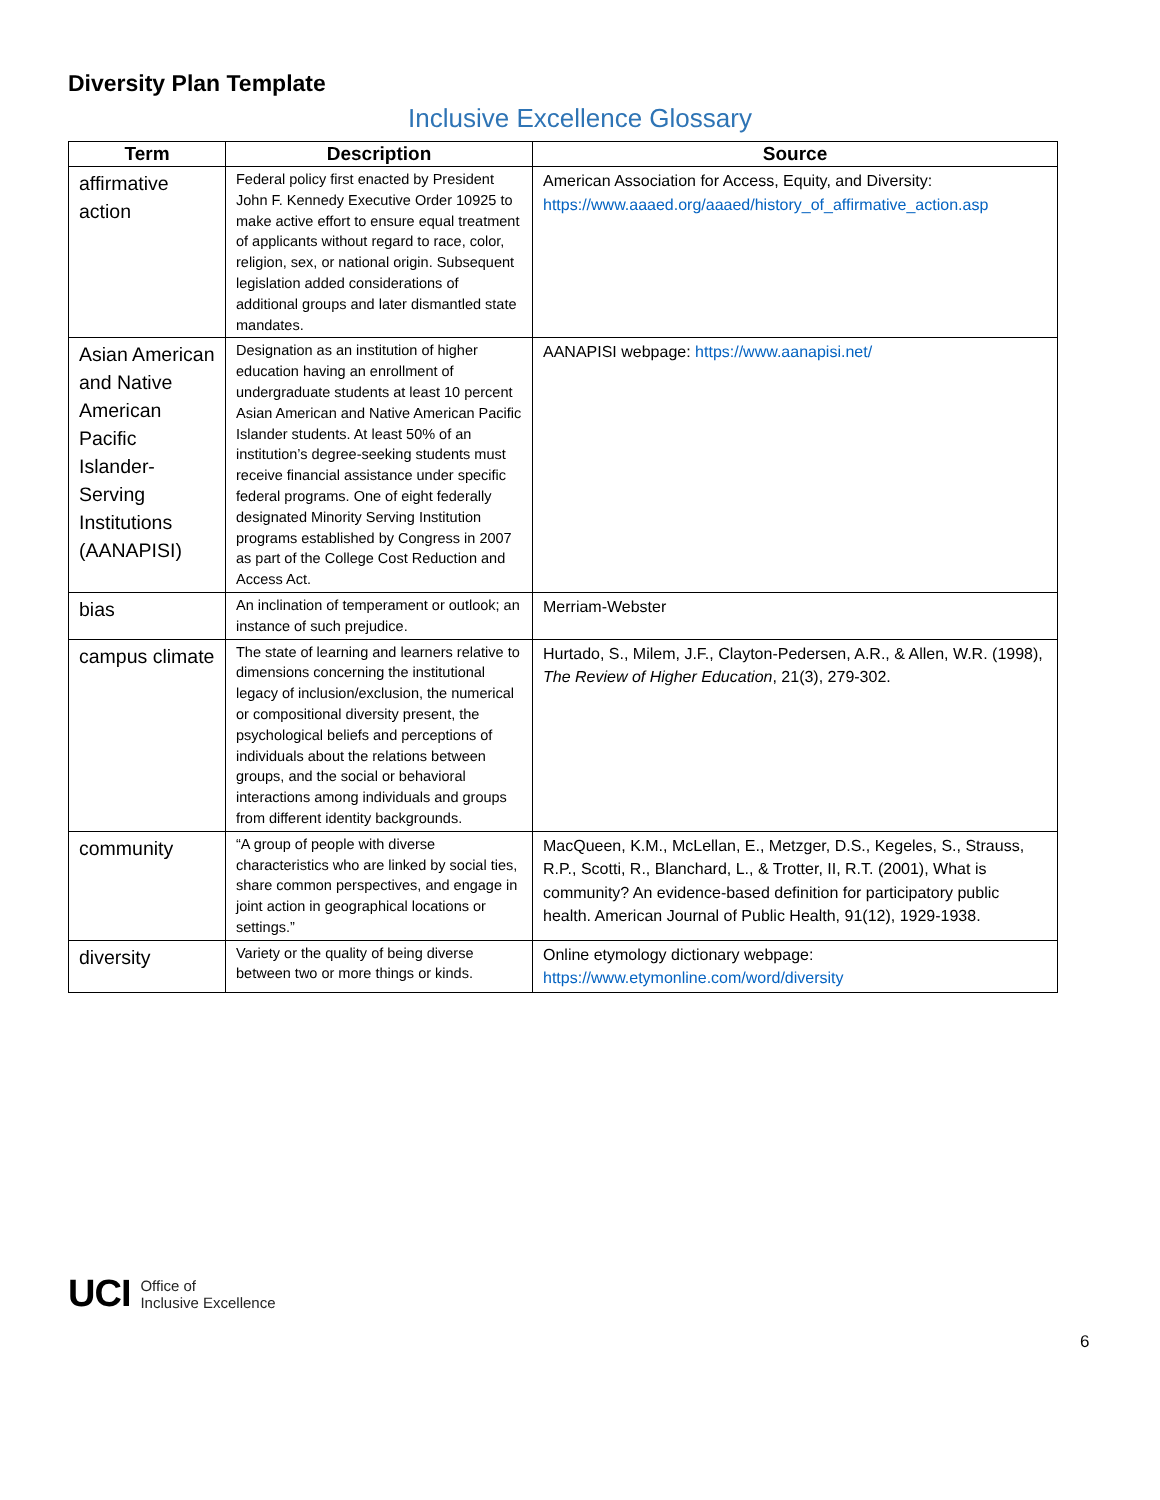Diversity Plan Template
Inclusive Excellence Glossary
| Term | Description | Source |
| --- | --- | --- |
| affirmative action | Federal policy first enacted by President John F. Kennedy Executive Order 10925 to make active effort to ensure equal treatment of applicants without regard to race, color, religion, sex, or national origin. Subsequent legislation added considerations of additional groups and later dismantled state mandates. | American Association for Access, Equity, and Diversity: https://www.aaaed.org/aaaed/history_of_affirmative_action.asp |
| Asian American and Native American Pacific Islander-Serving Institutions (AANAPISI) | Designation as an institution of higher education having an enrollment of undergraduate students at least 10 percent Asian American and Native American Pacific Islander students. At least 50% of an institution’s degree-seeking students must receive financial assistance under specific federal programs. One of eight federally designated Minority Serving Institution programs established by Congress in 2007 as part of the College Cost Reduction and Access Act. | AANAPISI webpage: https://www.aanapisi.net/ |
| bias | An inclination of temperament or outlook; an instance of such prejudice. | Merriam-Webster |
| campus climate | The state of learning and learners relative to dimensions concerning the institutional legacy of inclusion/exclusion, the numerical or compositional diversity present, the psychological beliefs and perceptions of individuals about the relations between groups, and the social or behavioral interactions among individuals and groups from different identity backgrounds. | Hurtado, S., Milem, J.F., Clayton-Pedersen, A.R., & Allen, W.R. (1998), The Review of Higher Education , 21(3), 279-302. |
| community | “A group of people with diverse characteristics who are linked by social ties, share common perspectives, and engage in joint action in geographical locations or settings.” | MacQueen, K.M., McLellan, E., Metzger, D.S., Kegeles, S., Strauss, R.P., Scotti, R., Blanchard, L., & Trotter, II, R.T. (2001), What is community? An evidence-based definition for participatory public health. American Journal of Public Health, 91(12), 1929-1938. |
| diversity | Variety or the quality of being diverse between two or more things or kinds. | Online etymology dictionary webpage: https://www.etymonline.com/word/diversity |
UCI Office of
Inclusive Excellence
6